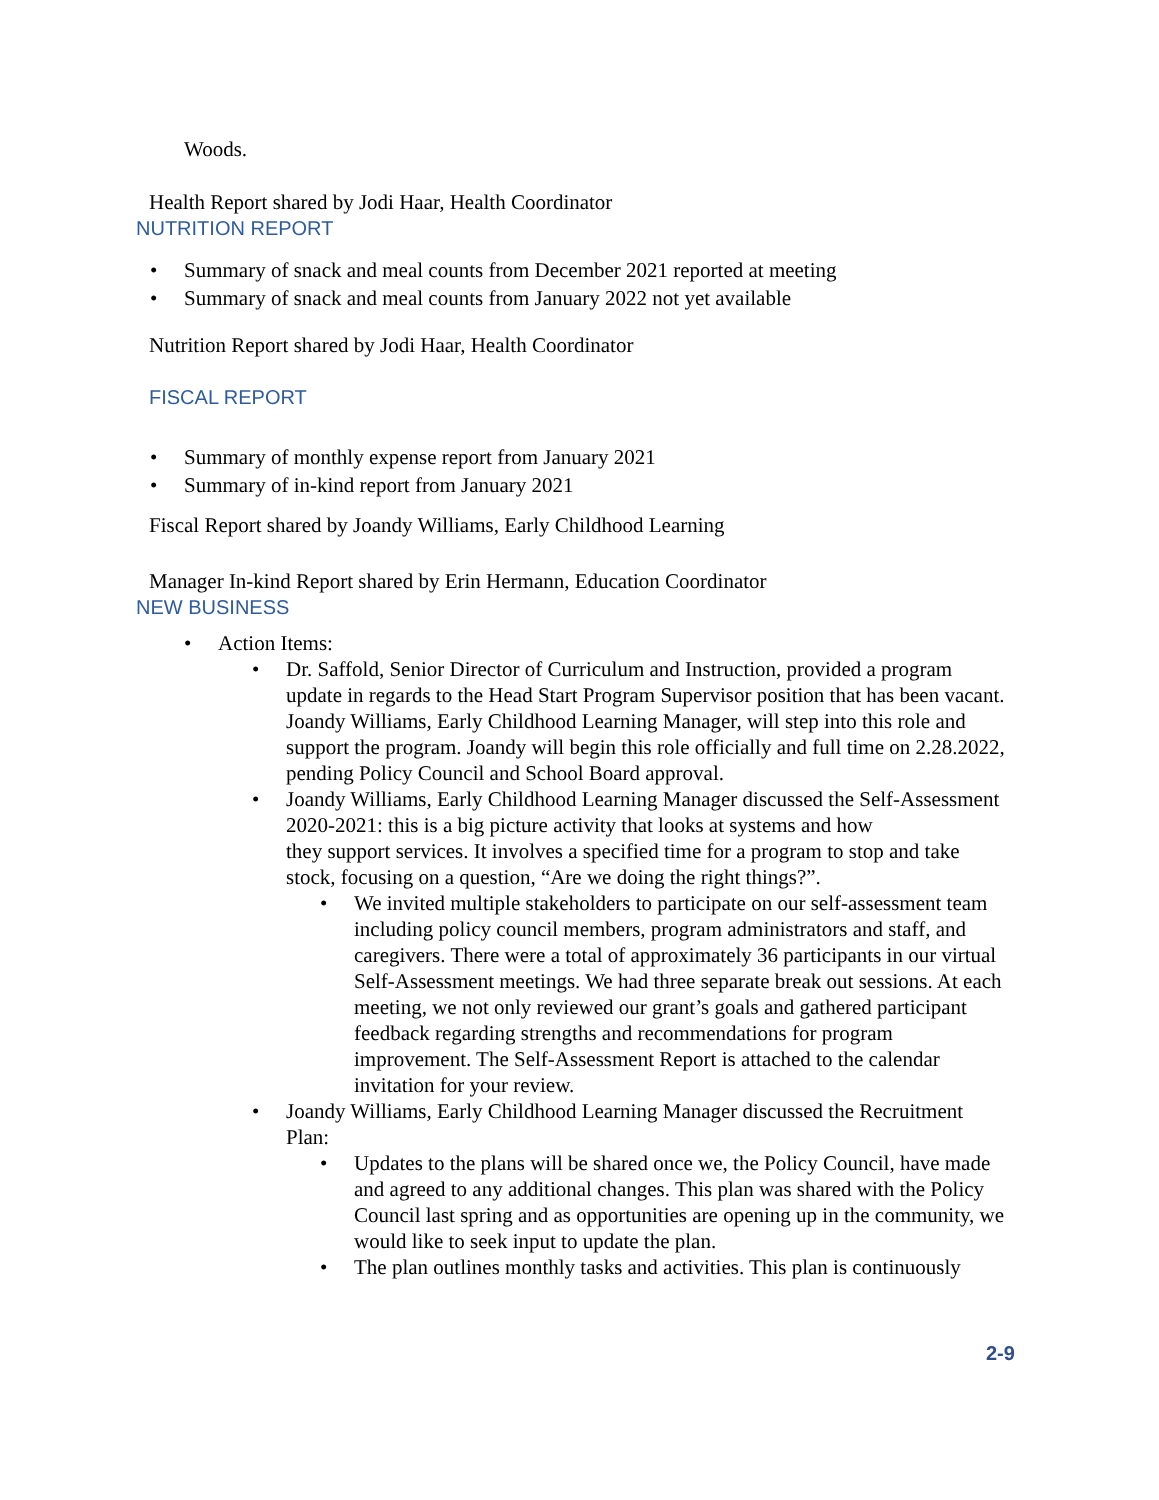Woods.
Health Report shared by Jodi Haar, Health Coordinator
NUTRITION REPORT
• Summary of snack and meal counts from December 2021 reported at meeting
• Summary of snack and meal counts from January 2022 not yet available
Nutrition Report shared by Jodi Haar, Health Coordinator
FISCAL REPORT
• Summary of monthly expense report from January 2021
• Summary of in-kind report from January 2021
Fiscal Report shared by Joandy Williams, Early Childhood Learning
Manager In-kind Report shared by Erin Hermann, Education Coordinator
NEW BUSINESS
• Action Items:
• Dr. Saffold, Senior Director of Curriculum and Instruction, provided a program update in regards to the Head Start Program Supervisor position that has been vacant. Joandy Williams, Early Childhood Learning Manager, will step into this role and support the program. Joandy will begin this role officially and full time on 2.28.2022, pending Policy Council and School Board approval.
• Joandy Williams, Early Childhood Learning Manager discussed the Self-Assessment 2020-2021: this is a big picture activity that looks at systems and how
they support services. It involves a specified time for a program to stop and take stock, focusing on a question, “Are we doing the right things?”.
• We invited multiple stakeholders to participate on our self-assessment team including policy council members, program administrators and staff, and caregivers. There were a total of approximately 36 participants in our virtual Self-Assessment meetings. We had three separate break out sessions. At each meeting, we not only reviewed our grant’s goals and gathered participant feedback regarding strengths and recommendations for program improvement. The Self-Assessment Report is attached to the calendar invitation for your review.
• Joandy Williams, Early Childhood Learning Manager discussed the Recruitment Plan:
• Updates to the plans will be shared once we, the Policy Council, have made and agreed to any additional changes. This plan was shared with the Policy Council last spring and as opportunities are opening up in the community, we would like to seek input to update the plan.
• The plan outlines monthly tasks and activities. This plan is continuously
2-9